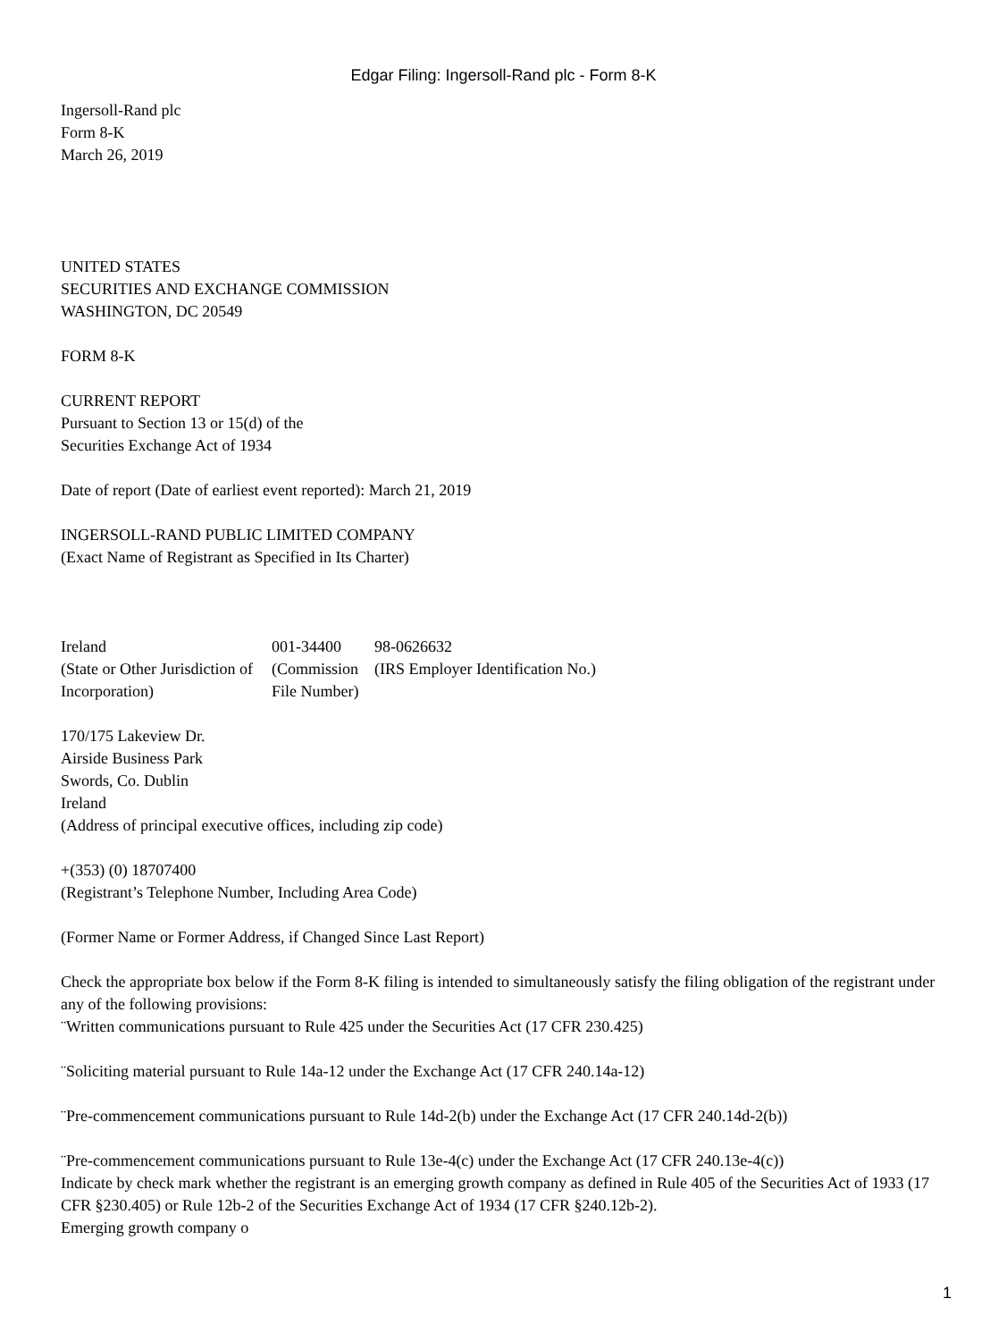Edgar Filing: Ingersoll-Rand plc - Form 8-K
Ingersoll-Rand plc
Form 8-K
March 26, 2019
UNITED STATES
SECURITIES AND EXCHANGE COMMISSION
WASHINGTON, DC 20549
FORM 8-K
CURRENT REPORT
Pursuant to Section 13 or 15(d) of the
Securities Exchange Act of 1934
Date of report (Date of earliest event reported): March 21, 2019
INGERSOLL-RAND PUBLIC LIMITED COMPANY
(Exact Name of Registrant as Specified in Its Charter)
| Ireland | 001-34400 | 98-0626632 |
| (State or Other Jurisdiction of Incorporation) | (Commission File Number) | (IRS Employer Identification No.) |
170/175 Lakeview Dr.
Airside Business Park
Swords, Co. Dublin
Ireland
(Address of principal executive offices, including zip code)
+(353) (0) 18707400
(Registrant’s Telephone Number, Including Area Code)
(Former Name or Former Address, if Changed Since Last Report)
Check the appropriate box below if the Form 8-K filing is intended to simultaneously satisfy the filing obligation of the registrant under any of the following provisions:
¨Written communications pursuant to Rule 425 under the Securities Act (17 CFR 230.425)
¨Soliciting material pursuant to Rule 14a-12 under the Exchange Act (17 CFR 240.14a-12)
¨Pre-commencement communications pursuant to Rule 14d-2(b) under the Exchange Act (17 CFR 240.14d-2(b))
¨Pre-commencement communications pursuant to Rule 13e-4(c) under the Exchange Act (17 CFR 240.13e-4(c))
Indicate by check mark whether the registrant is an emerging growth company as defined in Rule 405 of the Securities Act of 1933 (17 CFR §230.405) or Rule 12b-2 of the Securities Exchange Act of 1934 (17 CFR §240.12b-2).
Emerging growth company o
1